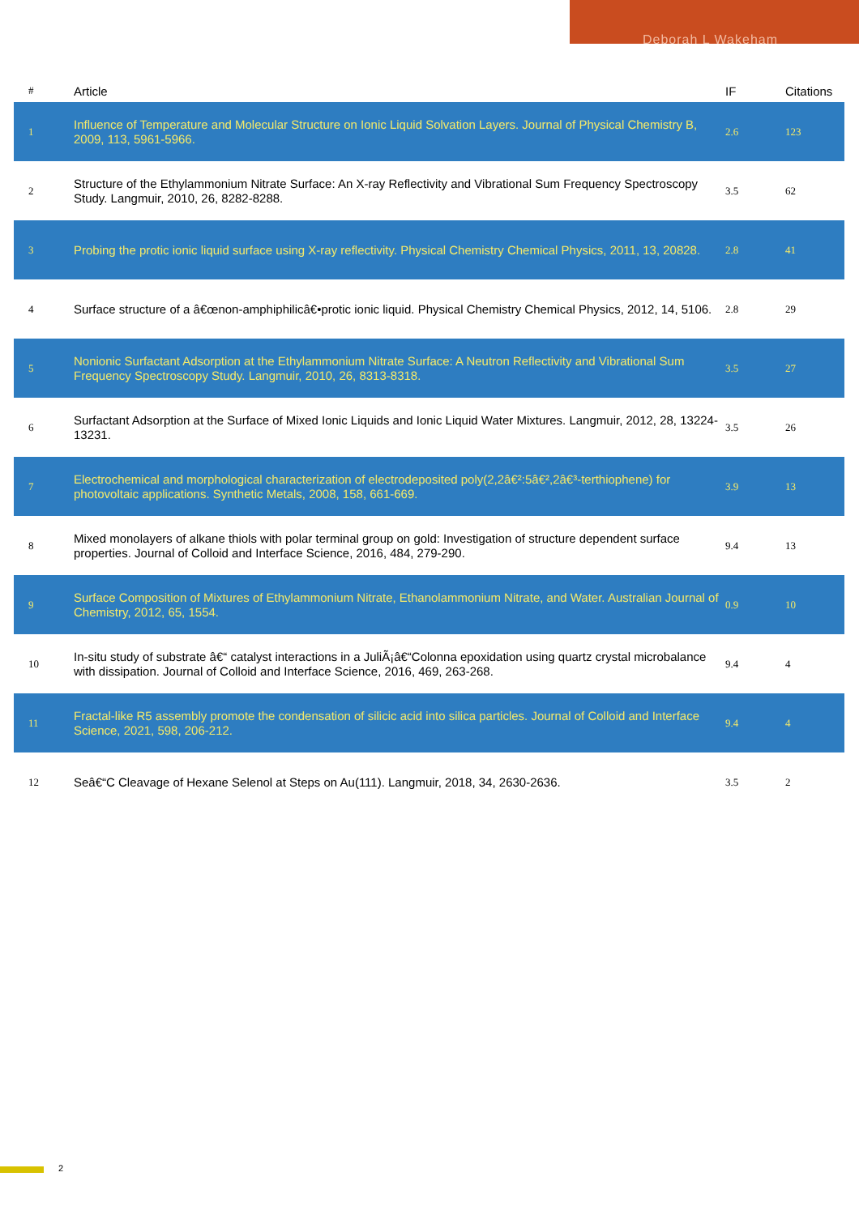Deborah L Wakeham
| # | Article | IF | Citations |
| --- | --- | --- | --- |
| 1 | Influence of Temperature and Molecular Structure on Ionic Liquid Solvation Layers. Journal of Physical Chemistry B, 2009, 113, 5961-5966. | 2.6 | 123 |
| 2 | Structure of the Ethylammonium Nitrate Surface: An X-ray Reflectivity and Vibrational Sum Frequency Spectroscopy Study. Langmuir, 2010, 26, 8282-8288. | 3.5 | 62 |
| 3 | Probing the protic ionic liquid surface using X-ray reflectivity. Physical Chemistry Chemical Physics, 2011, 13, 20828. | 2.8 | 41 |
| 4 | Surface structure of a â€œnon-amphiphilicâ€•protic ionic liquid. Physical Chemistry Chemical Physics, 2012, 14, 5106. | 2.8 | 29 |
| 5 | Nonionic Surfactant Adsorption at the Ethylammonium Nitrate Surface: A Neutron Reflectivity and Vibrational Sum Frequency Spectroscopy Study. Langmuir, 2010, 26, 8313-8318. | 3.5 | 27 |
| 6 | Surfactant Adsorption at the Surface of Mixed Ionic Liquids and Ionic Liquid Water Mixtures. Langmuir, 2012, 28, 13224-13231. | 3.5 | 26 |
| 7 | Electrochemical and morphological characterization of electrodeposited poly(2,2â€²:5â€²,2â€³-terthiophene) for photovoltaic applications. Synthetic Metals, 2008, 158, 661-669. | 3.9 | 13 |
| 8 | Mixed monolayers of alkane thiols with polar terminal group on gold: Investigation of structure dependent surface properties. Journal of Colloid and Interface Science, 2016, 484, 279-290. | 9.4 | 13 |
| 9 | Surface Composition of Mixtures of Ethylammonium Nitrate, Ethanolammonium Nitrate, and Water. Australian Journal of Chemistry, 2012, 65, 1554. | 0.9 | 10 |
| 10 | In-situ study of substrate â€“ catalyst interactions in a JuliÃ¡â€“Colonna epoxidation using quartz crystal microbalance with dissipation. Journal of Colloid and Interface Science, 2016, 469, 263-268. | 9.4 | 4 |
| 11 | Fractal-like R5 assembly promote the condensation of silicic acid into silica particles. Journal of Colloid and Interface Science, 2021, 598, 206-212. | 9.4 | 4 |
| 12 | Seâ€“C Cleavage of Hexane Selenol at Steps on Au(111). Langmuir, 2018, 34, 2630-2636. | 3.5 | 2 |
2